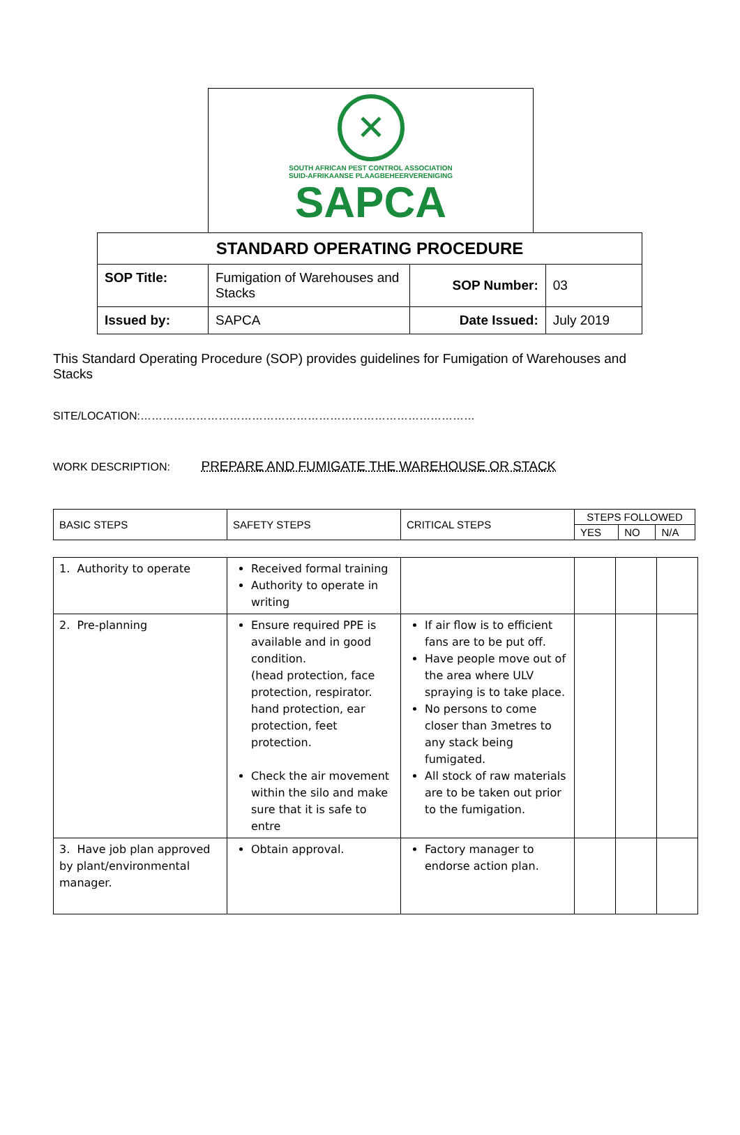✕
SOUTH AFRICAN PEST CONTROL ASSOCIATION
SUID-AFRIKAANSE PLAAGBEHEERVERENIGING
SAPCA
| STANDARD OPERATING PROCEDURE | | | |
| SOP Title: | Fumigation of Warehouses and Stacks | SOP Number: | 03 |
| Issued by: | SAPCA | Date Issued: | July 2019 |
This Standard Operating Procedure (SOP) provides guidelines for Fumigation of Warehouses and Stacks
SITE/LOCATION:………………………………………………………………………………
WORK DESCRIPTION: PREPARE AND FUMIGATE THE WAREHOUSE OR STACK
| BASIC STEPS | SAFETY STEPS | CRITICAL STEPS | STEPS FOLLOWED | | |
| --- | --- | --- | --- | --- | --- |
| | | | YES | NO | N/A |
| 1. Authority to operate | Received formal training Authority to operate in writing | | | | |
| 2. Pre-planning | Ensure required PPE is available and in good condition. (head protection, face protection, respirator. hand protection, ear protection, feet protection. Check the air movement within the silo and make sure that it is safe to entre | If air flow is to efficient fans are to be put off. Have people move out of the area where ULV spraying is to take place. No persons to come closer than 3metres to any stack being fumigated. All stock of raw materials are to be taken out prior to the fumigation. | | | |
| 3. Have job plan approved by plant/environmental manager. | Obtain approval. | Factory manager to endorse action plan. | | | |